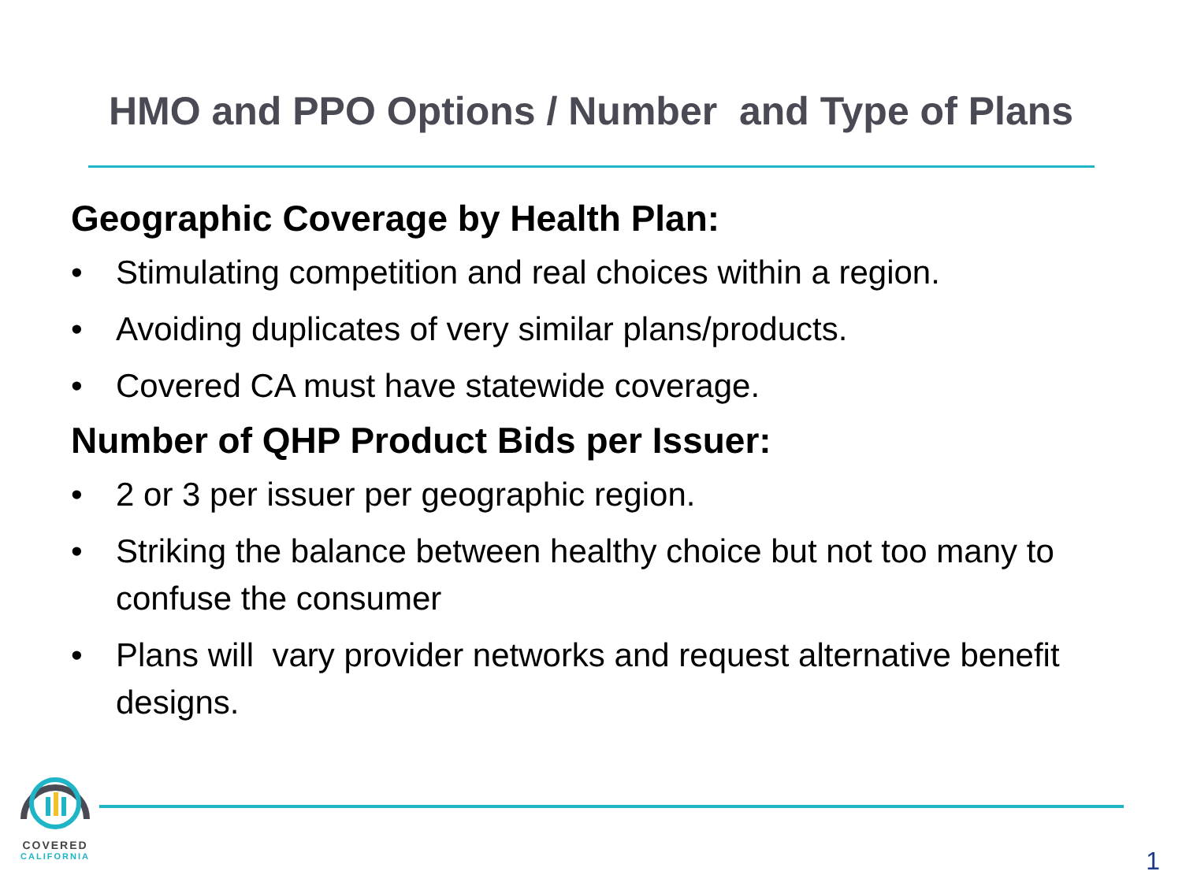HMO and PPO Options / Number and Type of Plans
Geographic Coverage by Health Plan:
• Stimulating competition and real choices within a region.
• Avoiding duplicates of very similar plans/products.
• Covered CA must have statewide coverage.
Number of QHP Product Bids per Issuer:
• 2 or 3 per issuer per geographic region.
• Striking the balance between healthy choice but not too many to confuse the consumer
• Plans will vary provider networks and request alternative benefit designs.
COVERED
CALIFORNIA
1